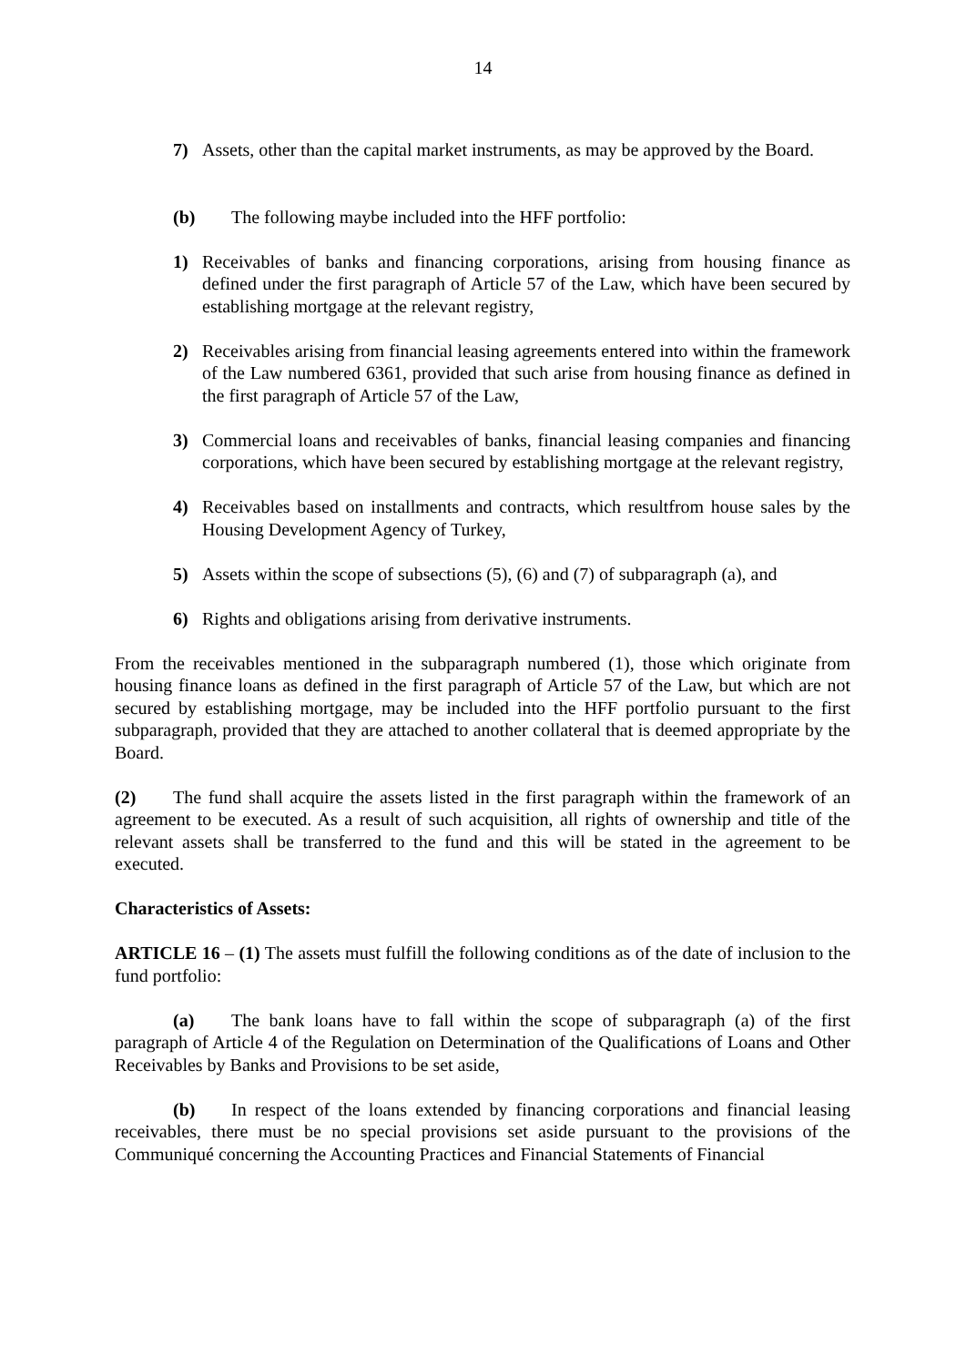14
7) Assets, other than the capital market instruments, as may be approved by the Board.
(b) The following maybe included into the HFF portfolio:
1) Receivables of banks and financing corporations, arising from housing finance as defined under the first paragraph of Article 57 of the Law, which have been secured by establishing mortgage at the relevant registry,
2) Receivables arising from financial leasing agreements entered into within the framework of the Law numbered 6361, provided that such arise from housing finance as defined in the first paragraph of Article 57 of the Law,
3) Commercial loans and receivables of banks, financial leasing companies and financing corporations, which have been secured by establishing mortgage at the relevant registry,
4) Receivables based on installments and contracts, which resultfrom house sales by the Housing Development Agency of Turkey,
5) Assets within the scope of subsections (5), (6) and (7) of subparagraph (a), and
6) Rights and obligations arising from derivative instruments.
From the receivables mentioned in the subparagraph numbered (1), those which originate from housing finance loans as defined in the first paragraph of Article 57 of the Law, but which are not secured by establishing mortgage, may be included into the HFF portfolio pursuant to the first subparagraph, provided that they are attached to another collateral that is deemed appropriate by the Board.
(2) The fund shall acquire the assets listed in the first paragraph within the framework of an agreement to be executed. As a result of such acquisition, all rights of ownership and title of the relevant assets shall be transferred to the fund and this will be stated in the agreement to be executed.
Characteristics of Assets:
ARTICLE 16 – (1) The assets must fulfill the following conditions as of the date of inclusion to the fund portfolio:
(a) The bank loans have to fall within the scope of subparagraph (a) of the first paragraph of Article 4 of the Regulation on Determination of the Qualifications of Loans and Other Receivables by Banks and Provisions to be set aside,
(b) In respect of the loans extended by financing corporations and financial leasing receivables, there must be no special provisions set aside pursuant to the provisions of the Communiqué concerning the Accounting Practices and Financial Statements of Financial